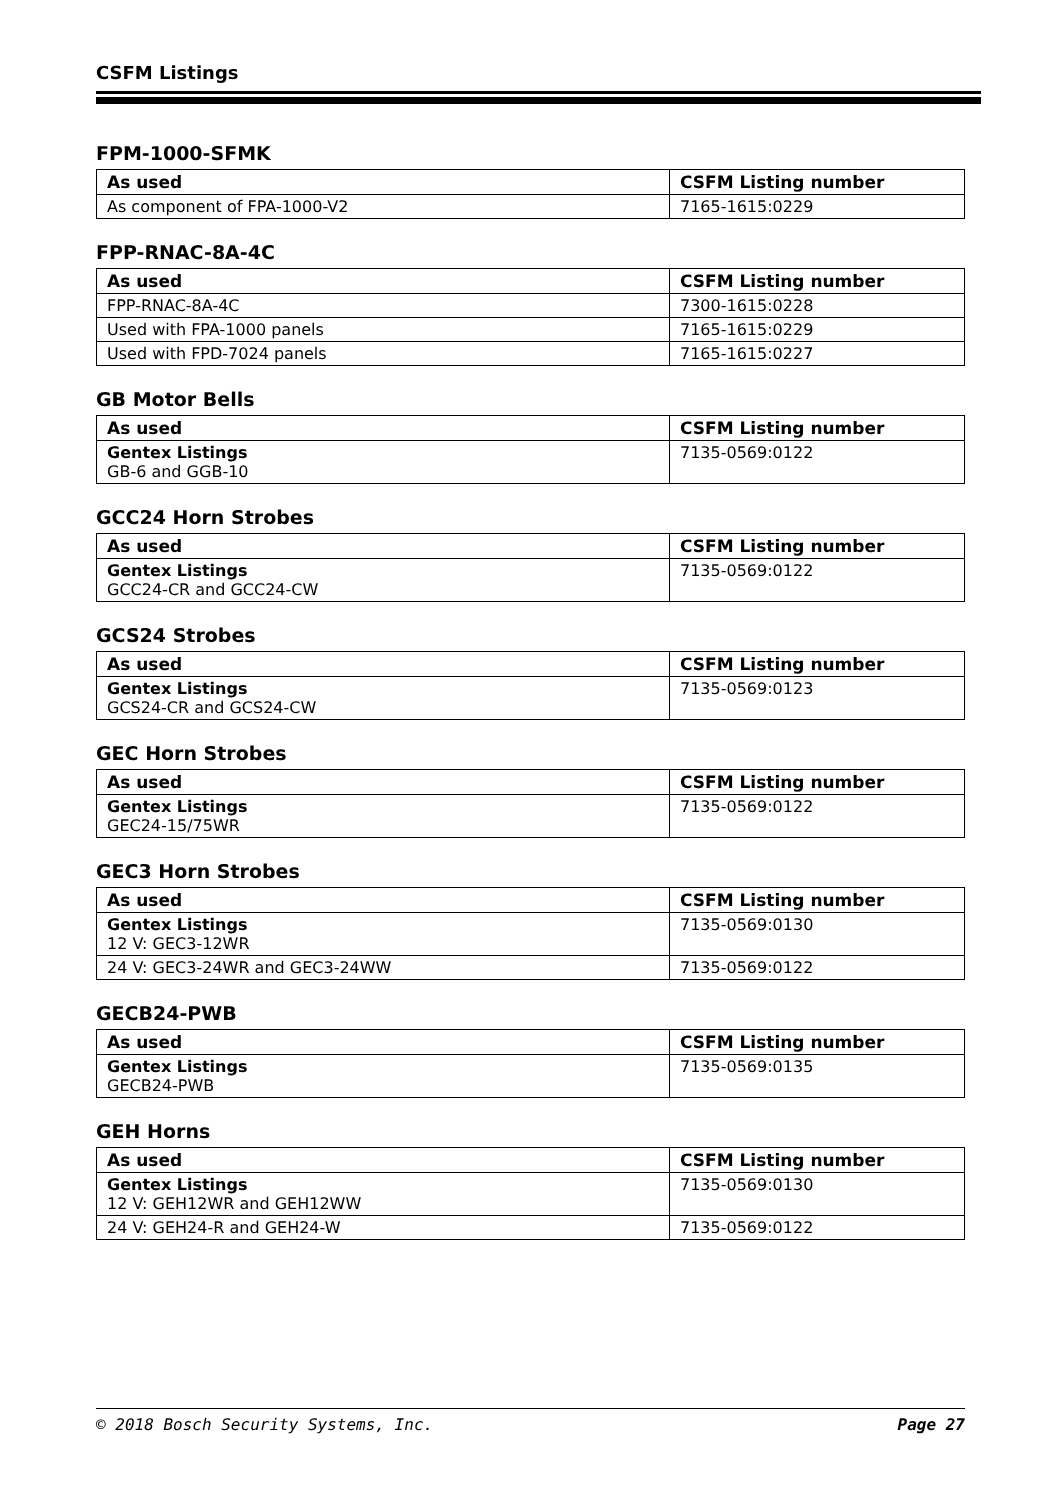CSFM Listings
FPM-1000-SFMK
| As used | CSFM Listing number |
| --- | --- |
| As component of FPA-1000-V2 | 7165-1615:0229 |
FPP-RNAC-8A-4C
| As used | CSFM Listing number |
| --- | --- |
| FPP-RNAC-8A-4C | 7300-1615:0228 |
| Used with FPA-1000 panels | 7165-1615:0229 |
| Used with FPD-7024 panels | 7165-1615:0227 |
GB Motor Bells
| As used | CSFM Listing number |
| --- | --- |
| Gentex Listings GB-6 and GGB-10 | 7135-0569:0122 |
GCC24 Horn Strobes
| As used | CSFM Listing number |
| --- | --- |
| Gentex Listings GCC24-CR and GCC24-CW | 7135-0569:0122 |
GCS24 Strobes
| As used | CSFM Listing number |
| --- | --- |
| Gentex Listings GCS24-CR and GCS24-CW | 7135-0569:0123 |
GEC Horn Strobes
| As used | CSFM Listing number |
| --- | --- |
| Gentex Listings GEC24-15/75WR | 7135-0569:0122 |
GEC3 Horn Strobes
| As used | CSFM Listing number |
| --- | --- |
| Gentex Listings 12 V: GEC3-12WR | 7135-0569:0130 |
| 24 V: GEC3-24WR and GEC3-24WW | 7135-0569:0122 |
GECB24-PWB
| As used | CSFM Listing number |
| --- | --- |
| Gentex Listings GECB24-PWB | 7135-0569:0135 |
GEH Horns
| As used | CSFM Listing number |
| --- | --- |
| Gentex Listings 12 V: GEH12WR and GEH12WW | 7135-0569:0130 |
| 24 V: GEH24-R and GEH24-W | 7135-0569:0122 |
© 2018 Bosch Security Systems, Inc. Page 27